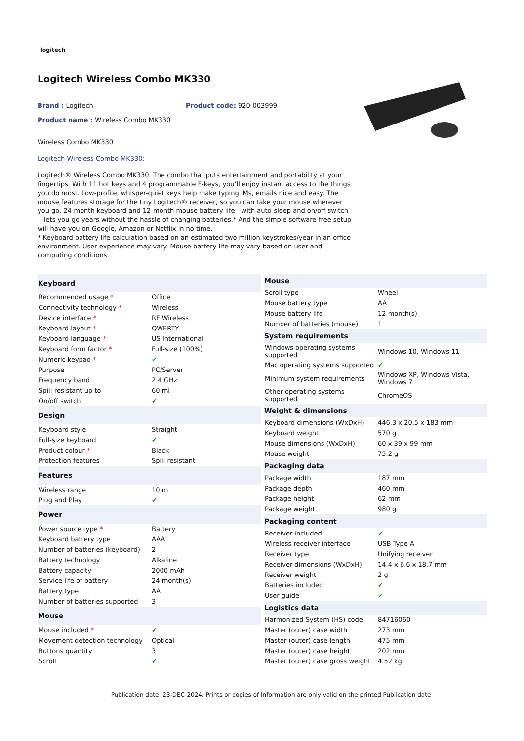logitech
Logitech Wireless Combo MK330
Brand : Logitech Product code: 920-003999
Product name : Wireless Combo MK330
Wireless Combo MK330
Logitech Wireless Combo MK330:
Logitech® Wireless Combo MK330. The combo that puts entertainment and portability at your fingertips. With 11 hot keys and 4 programmable F-keys, you’ll enjoy instant access to the things you do most. Low-profile, whisper-quiet keys help make typing IMs, emails nice and easy. The mouse features storage for the tiny Logitech® receiver, so you can take your mouse wherever you go. 24-month keyboard and 12-month mouse battery life—with auto-sleep and on/off switch—lets you go years without the hassle of changing batteries.* And the simple software-free setup will have you on Google, Amazon or Netflix in no time.
* Keyboard battery life calculation based on an estimated two million keystrokes/year in an office environment. User experience may vary. Mouse battery life may vary based on user and computing conditions.
| Keyboard | |
| --- | --- |
| Recommended usage * | Office |
| Connectivity technology * | Wireless |
| Device interface * | RF Wireless |
| Keyboard layout * | QWERTY |
| Keyboard language * | US International |
| Keyboard form factor * | Full-size (100%) |
| Numeric keypad * | ✔ |
| Purpose | PC/Server |
| Frequency band | 2.4 GHz |
| Spill-resistant up to | 60 ml |
| On/off switch | ✔ |
| Design | |
| Keyboard style | Straight |
| Full-size keyboard | ✔ |
| Product colour * | Black |
| Protection features | Spill resistant |
| Features | |
| Wireless range | 10 m |
| Plug and Play | ✔ |
| Power | |
| Power source type * | Battery |
| Keyboard battery type | AAA |
| Number of batteries (keyboard) | 2 |
| Battery technology | Alkaline |
| Battery capacity | 2000 mAh |
| Service life of battery | 24 month(s) |
| Battery type | AA |
| Number of batteries supported | 3 |
| Mouse | |
| Mouse included * | ✔ |
| Movement detection technology | Optical |
| Buttons quantity | 3 |
| Scroll | ✔ |
| Mouse | |
| --- | --- |
| Scroll type | Wheel |
| Mouse battery type | AA |
| Mouse battery life | 12 month(s) |
| Number of batteries (mouse) | 1 |
| System requirements | |
| Windows operating systems supported | Windows 10, Windows 11 |
| Mac operating systems supported | ✔ |
| Minimum system requirements | Windows XP, Windows Vista, Windows 7 |
| Other operating systems supported | ChromeOS |
| Weight & dimensions | |
| Keyboard dimensions (WxDxH) | 446.3 x 20.5 x 183 mm |
| Keyboard weight | 570 g |
| Mouse dimensions (WxDxH) | 60 x 39 x 99 mm |
| Mouse weight | 75.2 g |
| Packaging data | |
| Package width | 187 mm |
| Package depth | 460 mm |
| Package height | 62 mm |
| Package weight | 980 g |
| Packaging content | |
| Receiver included | ✔ |
| Wireless receiver interface | USB Type-A |
| Receiver type | Unifying receiver |
| Receiver dimensions (WxDxH) | 14.4 x 6.6 x 18.7 mm |
| Receiver weight | 2 g |
| Batteries included | ✔ |
| User guide | ✔ |
| Logistics data | |
| Harmonized System (HS) code | 84716060 |
| Master (outer) case width | 273 mm |
| Master (outer) case length | 475 mm |
| Master (outer) case height | 202 mm |
| Master (outer) case gross weight | 4.52 kg |
Publication date: 23-DEC-2024. Prints or copies of Information are only valid on the printed Publication date